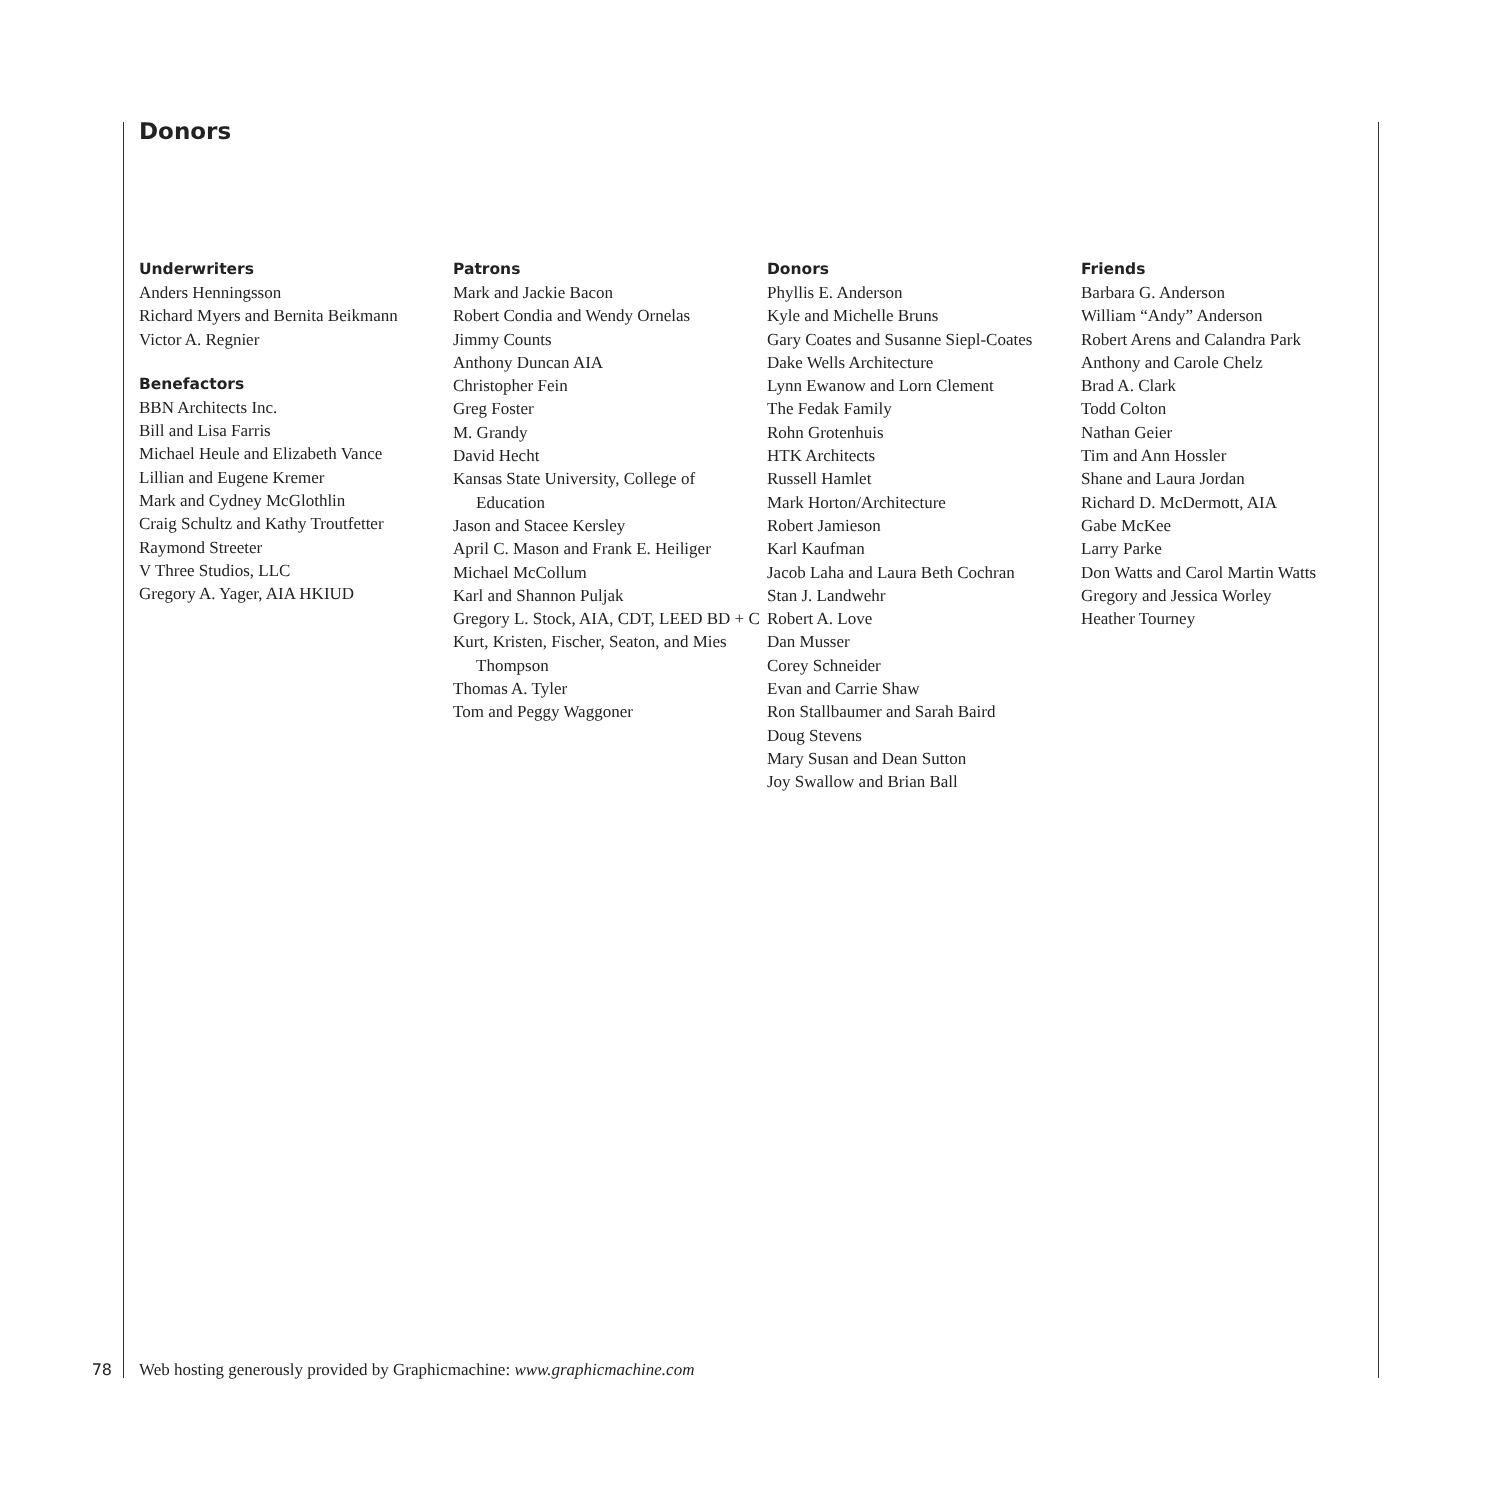Donors
Underwriters
Anders Henningsson
Richard Myers and Bernita Beikmann
Victor A. Regnier
Benefactors
BBN Architects Inc.
Bill and Lisa Farris
Michael Heule and Elizabeth Vance
Lillian and Eugene Kremer
Mark and Cydney McGlothlin
Craig Schultz and Kathy Troutfetter
Raymond Streeter
V Three Studios, LLC
Gregory A. Yager, AIA HKIUD
Patrons
Mark and Jackie Bacon
Robert Condia and Wendy Ornelas
Jimmy Counts
Anthony Duncan AIA
Christopher Fein
Greg Foster
M. Grandy
David Hecht
Kansas State University, College of Education
Jason and Stacee Kersley
April C. Mason and Frank E. Heiliger
Michael McCollum
Karl and Shannon Puljak
Gregory L. Stock, AIA, CDT, LEED BD + C
Kurt, Kristen, Fischer, Seaton, and Mies Thompson
Thomas A. Tyler
Tom and Peggy Waggoner
Donors
Phyllis E. Anderson
Kyle and Michelle Bruns
Gary Coates and Susanne Siepl-Coates
Dake Wells Architecture
Lynn Ewanow and Lorn Clement
The Fedak Family
Rohn Grotenhuis
HTK Architects
Russell Hamlet
Mark Horton/Architecture
Robert Jamieson
Karl Kaufman
Jacob Laha and Laura Beth Cochran
Stan J. Landwehr
Robert A. Love
Dan Musser
Corey Schneider
Evan and Carrie Shaw
Ron Stallbaumer and Sarah Baird
Doug Stevens
Mary Susan and Dean Sutton
Joy Swallow and Brian Ball
Friends
Barbara G. Anderson
William “Andy” Anderson
Robert Arens and Calandra Park
Anthony and Carole Chelz
Brad A. Clark
Todd Colton
Nathan Geier
Tim and Ann Hossler
Shane and Laura Jordan
Richard D. McDermott, AIA
Gabe McKee
Larry Parke
Don Watts and Carol Martin Watts
Gregory and Jessica Worley
Heather Tourney
78 Web hosting generously provided by Graphicmachine: www.graphicmachine.com